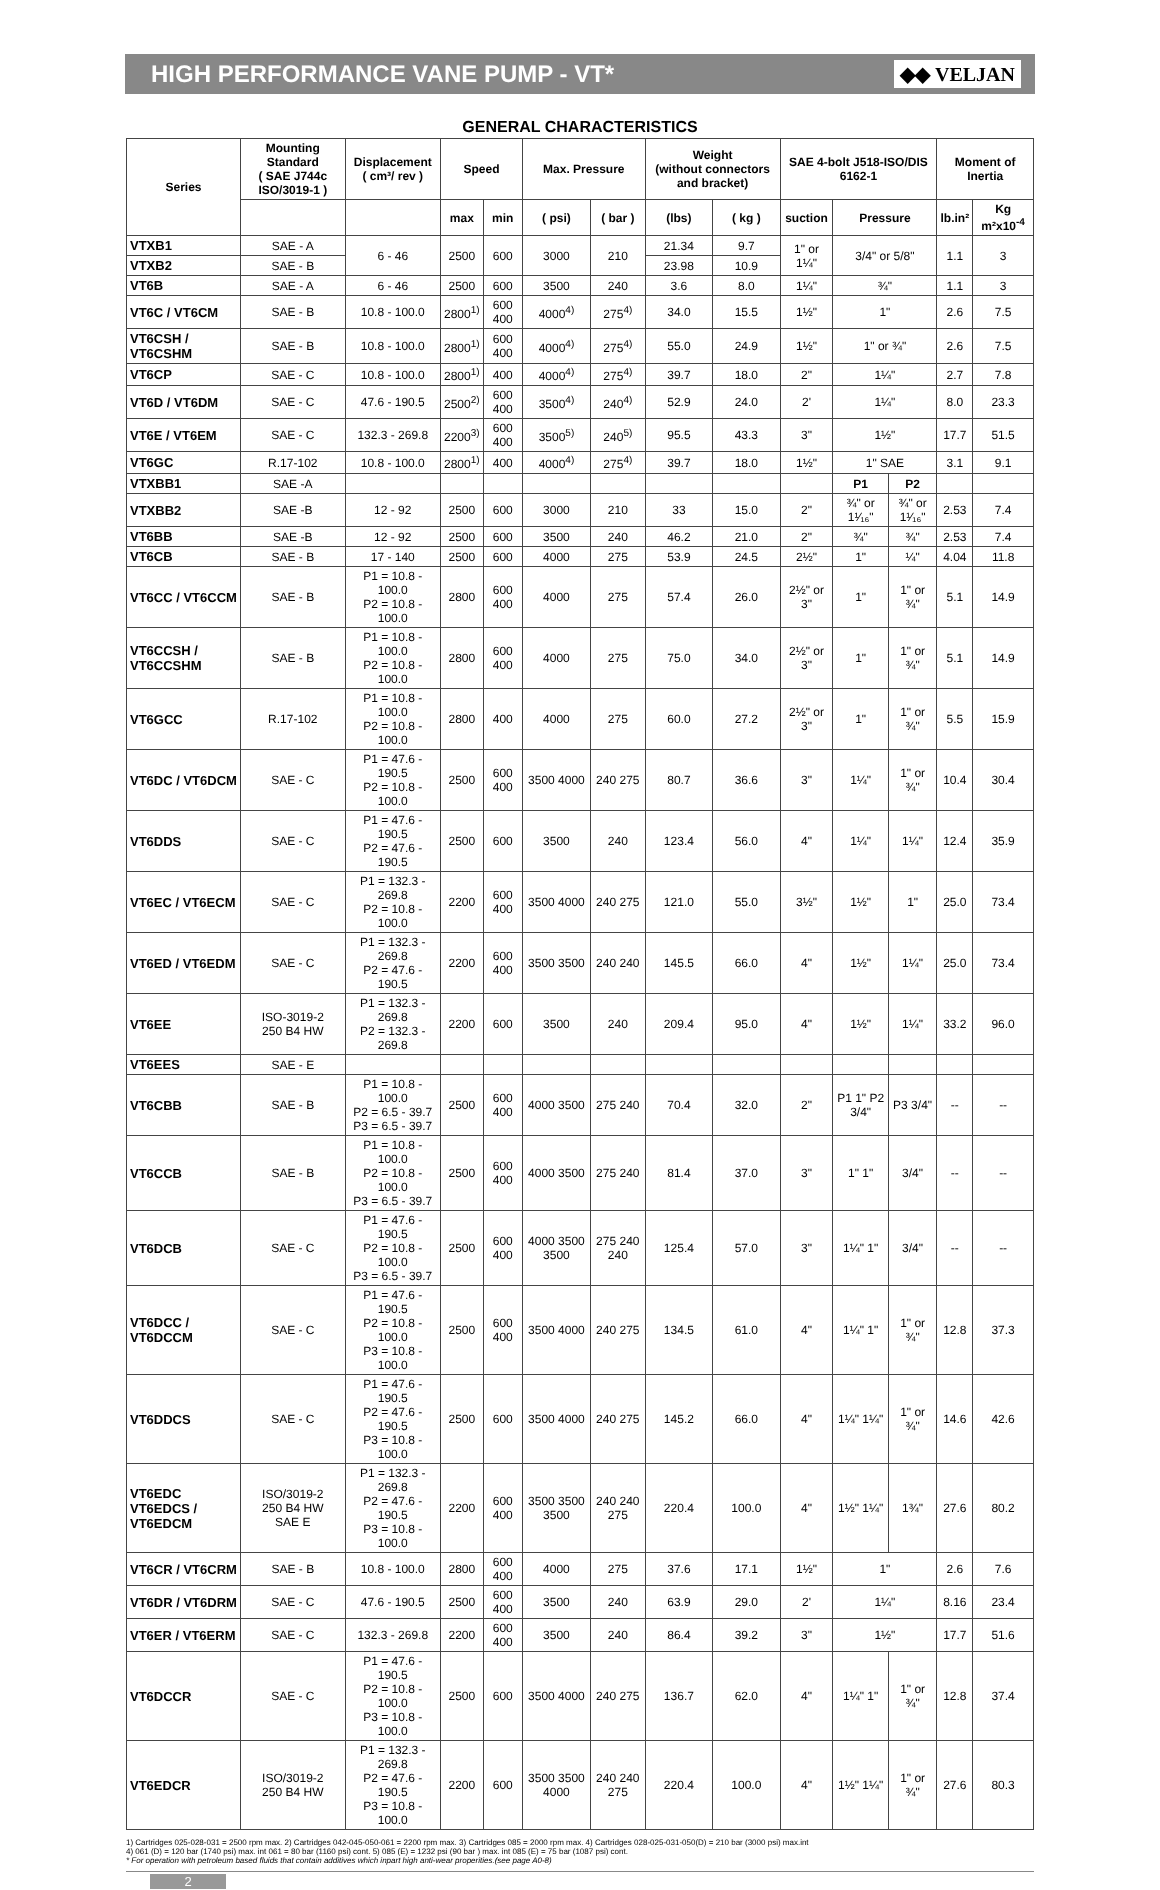HIGH PERFORMANCE VANE PUMP - VT*
◆◆ VELJAN
GENERAL CHARACTERISTICS
| Series | Mounting Standard ( SAE J744c ISO/3019-1 ) | Displacement ( cm³/ rev ) | Speed | | Max. Pressure | | Weight (without connectors and bracket) | | SAE 4-bolt J518-ISO/DIS 6162-1 | | | Moment of Inertia | |
| --- | --- | --- | --- | --- | --- | --- | --- | --- | --- | --- | --- | --- | --- |
| | | | max | min | ( psi) | ( bar ) | (lbs) | ( kg ) | suction | Pressure | | lb.in² | Kg m²x10<sup>-4</sup> |
| VTXB1 | SAE - A | 6 - 46 | 2500 | 600 | 3000 | 210 | 21.34 | 9.7 | 1" or 1¼" | 3/4" or 5/8" | | 1.1 | 3 |
| VTXB2 | SAE - B | | | | | | 23.98 | 10.9 | | | | | |
| VT6B | SAE - A | 6 - 46 | 2500 | 600 | 3500 | 240 | 3.6 | 8.0 | 1¼" | ¾" | | 1.1 | 3 |
| VT6C / VT6CM | SAE - B | 10.8 - 100.0 | 2800<sup>1)</sup> | 600 400 | 4000<sup>4)</sup> | 275<sup>4)</sup> | 34.0 | 15.5 | 1½" | 1" | | 2.6 | 7.5 |
| VT6CSH / VT6CSHM | SAE - B | 10.8 - 100.0 | 2800<sup>1)</sup> | 600 400 | 4000<sup>4)</sup> | 275<sup>4)</sup> | 55.0 | 24.9 | 1½" | 1" or ¾" | | 2.6 | 7.5 |
| VT6CP | SAE - C | 10.8 - 100.0 | 2800<sup>1)</sup> | 400 | 4000<sup>4)</sup> | 275<sup>4)</sup> | 39.7 | 18.0 | 2" | 1¼" | | 2.7 | 7.8 |
| VT6D / VT6DM | SAE - C | 47.6 - 190.5 | 2500<sup>2)</sup> | 600 400 | 3500<sup>4)</sup> | 240<sup>4)</sup> | 52.9 | 24.0 | 2' | 1¼" | | 8.0 | 23.3 |
| VT6E / VT6EM | SAE - C | 132.3 - 269.8 | 2200<sup>3)</sup> | 600 400 | 3500<sup>5)</sup> | 240<sup>5)</sup> | 95.5 | 43.3 | 3" | 1½" | | 17.7 | 51.5 |
| VT6GC | R.17-102 | 10.8 - 100.0 | 2800<sup>1)</sup> | 400 | 4000<sup>4)</sup> | 275<sup>4)</sup> | 39.7 | 18.0 | 1½" | 1" SAE | | 3.1 | 9.1 |
| VTXBB1 | SAE -A | | | | | | | | | P1 | P2 | | |
| VTXBB2 | SAE -B | 12 - 92 | 2500 | 600 | 3000 | 210 | 33 | 15.0 | 2" | ¾" or 1¹⁄₁₆" | ¾" or 1¹⁄₁₆" | 2.53 | 7.4 |
| VT6BB | SAE -B | 12 - 92 | 2500 | 600 | 3500 | 240 | 46.2 | 21.0 | 2" | ¾" | ¾" | 2.53 | 7.4 |
| VT6CB | SAE - B | 17 - 140 | 2500 | 600 | 4000 | 275 | 53.9 | 24.5 | 2½" | 1" | ¼" | 4.04 | 11.8 |
| VT6CC / VT6CCM | SAE - B | P1 = 10.8 - 100.0 P2 = 10.8 - 100.0 | 2800 | 600 400 | 4000 | 275 | 57.4 | 26.0 | 2½" or 3" | 1" | 1" or ¾" | 5.1 | 14.9 |
| VT6CCSH / VT6CCSHM | SAE - B | P1 = 10.8 - 100.0 P2 = 10.8 - 100.0 | 2800 | 600 400 | 4000 | 275 | 75.0 | 34.0 | 2½" or 3" | 1" | 1" or ¾" | 5.1 | 14.9 |
| VT6GCC | R.17-102 | P1 = 10.8 - 100.0 P2 = 10.8 - 100.0 | 2800 | 400 | 4000 | 275 | 60.0 | 27.2 | 2½" or 3" | 1" | 1" or ¾" | 5.5 | 15.9 |
| VT6DC / VT6DCM | SAE - C | P1 = 47.6 - 190.5 P2 = 10.8 - 100.0 | 2500 | 600 400 | 3500 4000 | 240 275 | 80.7 | 36.6 | 3" | 1¼" | 1" or ¾" | 10.4 | 30.4 |
| VT6DDS | SAE - C | P1 = 47.6 - 190.5 P2 = 47.6 - 190.5 | 2500 | 600 | 3500 | 240 | 123.4 | 56.0 | 4" | 1¼" | 1¼" | 12.4 | 35.9 |
| VT6EC / VT6ECM | SAE - C | P1 = 132.3 - 269.8 P2 = 10.8 - 100.0 | 2200 | 600 400 | 3500 4000 | 240 275 | 121.0 | 55.0 | 3½" | 1½" | 1" | 25.0 | 73.4 |
| VT6ED / VT6EDM | SAE - C | P1 = 132.3 - 269.8 P2 = 47.6 - 190.5 | 2200 | 600 400 | 3500 3500 | 240 240 | 145.5 | 66.0 | 4" | 1½" | 1¼" | 25.0 | 73.4 |
| VT6EE | ISO-3019-2 250 B4 HW | P1 = 132.3 - 269.8 P2 = 132.3 - 269.8 | 2200 | 600 | 3500 | 240 | 209.4 | 95.0 | 4" | 1½" | 1¼" | 33.2 | 96.0 |
| VT6EES | SAE - E | | | | | | | | | | | | |
| VT6CBB | SAE - B | P1 = 10.8 - 100.0 P2 = 6.5 - 39.7 P3 = 6.5 - 39.7 | 2500 | 600 400 | 4000 3500 | 275 240 | 70.4 | 32.0 | 2" | P1 1" P2 3/4" | P3 3/4" | -- | -- |
| VT6CCB | SAE - B | P1 = 10.8 - 100.0 P2 = 10.8 - 100.0 P3 = 6.5 - 39.7 | 2500 | 600 400 | 4000 3500 | 275 240 | 81.4 | 37.0 | 3" | 1" 1" | 3/4" | -- | -- |
| VT6DCB | SAE - C | P1 = 47.6 - 190.5 P2 = 10.8 - 100.0 P3 = 6.5 - 39.7 | 2500 | 600 400 | 4000 3500 3500 | 275 240 240 | 125.4 | 57.0 | 3" | 1¼" 1" | 3/4" | -- | -- |
| VT6DCC / VT6DCCM | SAE - C | P1 = 47.6 - 190.5 P2 = 10.8 - 100.0 P3 = 10.8 - 100.0 | 2500 | 600 400 | 3500 4000 | 240 275 | 134.5 | 61.0 | 4" | 1¼" 1" | 1" or ¾" | 12.8 | 37.3 |
| VT6DDCS | SAE - C | P1 = 47.6 - 190.5 P2 = 47.6 - 190.5 P3 = 10.8 - 100.0 | 2500 | 600 | 3500 4000 | 240 275 | 145.2 | 66.0 | 4" | 1¼" 1¼" | 1" or ¾" | 14.6 | 42.6 |
| VT6EDC VT6EDCS / VT6EDCM | ISO/3019-2 250 B4 HW SAE E | P1 = 132.3 - 269.8 P2 = 47.6 - 190.5 P3 = 10.8 - 100.0 | 2200 | 600 400 | 3500 3500 3500 | 240 240 275 | 220.4 | 100.0 | 4" | 1½" 1¼" | 1¾" | 27.6 | 80.2 |
| VT6CR / VT6CRM | SAE - B | 10.8 - 100.0 | 2800 | 600 400 | 4000 | 275 | 37.6 | 17.1 | 1½" | 1" | | 2.6 | 7.6 |
| VT6DR / VT6DRM | SAE - C | 47.6 - 190.5 | 2500 | 600 400 | 3500 | 240 | 63.9 | 29.0 | 2' | 1¼" | | 8.16 | 23.4 |
| VT6ER / VT6ERM | SAE - C | 132.3 - 269.8 | 2200 | 600 400 | 3500 | 240 | 86.4 | 39.2 | 3" | 1½" | | 17.7 | 51.6 |
| VT6DCCR | SAE - C | P1 = 47.6 - 190.5 P2 = 10.8 - 100.0 P3 = 10.8 - 100.0 | 2500 | 600 | 3500 4000 | 240 275 | 136.7 | 62.0 | 4" | 1¼" 1" | 1" or ¾" | 12.8 | 37.4 |
| VT6EDCR | ISO/3019-2 250 B4 HW | P1 = 132.3 - 269.8 P2 = 47.6 - 190.5 P3 = 10.8 - 100.0 | 2200 | 600 | 3500 3500 4000 | 240 240 275 | 220.4 | 100.0 | 4" | 1½" 1¼" | 1" or ¾" | 27.6 | 80.3 |
1) Cartridges 025-028-031 = 2500 rpm max. 2) Cartridges 042-045-050-061 = 2200 rpm max. 3) Cartridges 085 = 2000 rpm max. 4) Cartridges 028-025-031-050(D) = 210 bar (3000 psi) max.int
4) 061 (D) = 120 bar (1740 psi) max. int 061 = 80 bar (1160 psi) cont. 5) 085 (E) = 1232 psi (90 bar ) max. int 085 (E) = 75 bar (1087 psi) cont.
* For operation with petroleum based fluids that contain additives which inpart high anti-wear properities.(see page A0-8)
2